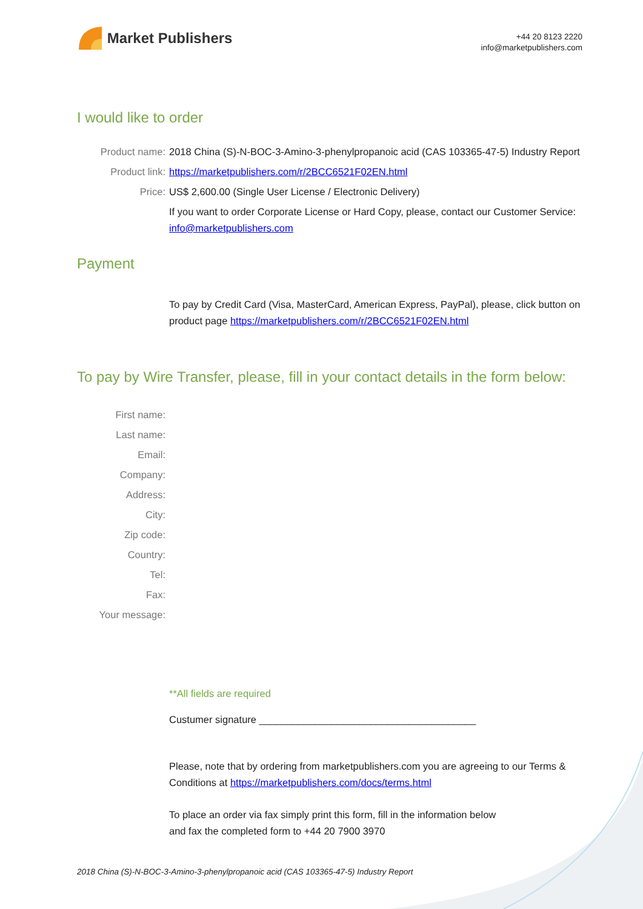Market Publishers
+44 20 8123 2220
info@marketpublishers.com
I would like to order
| Product name: | 2018 China (S)-N-BOC-3-Amino-3-phenylpropanoic acid (CAS 103365-47-5) Industry Report |
| Product link: | https://marketpublishers.com/r/2BCC6521F02EN.html |
| Price: | US$ 2,600.00 (Single User License / Electronic Delivery) |
| | If you want to order Corporate License or Hard Copy, please, contact our Customer Service: info@marketpublishers.com |
Payment
To pay by Credit Card (Visa, MasterCard, American Express, PayPal), please, click button on product page https://marketpublishers.com/r/2BCC6521F02EN.html
To pay by Wire Transfer, please, fill in your contact details in the form below:
| First name: | |
| Last name: | |
| Email: | |
| Company: | |
| Address: | |
| City: | |
| Zip code: | |
| Country: | |
| Tel: | |
| Fax: | |
| Your message: | |
**All fields are required
Custumer signature _______________________________________
Please, note that by ordering from marketpublishers.com you are agreeing to our Terms & Conditions at https://marketpublishers.com/docs/terms.html
To place an order via fax simply print this form, fill in the information below
and fax the completed form to +44 20 7900 3970
2018 China (S)-N-BOC-3-Amino-3-phenylpropanoic acid (CAS 103365-47-5) Industry Report